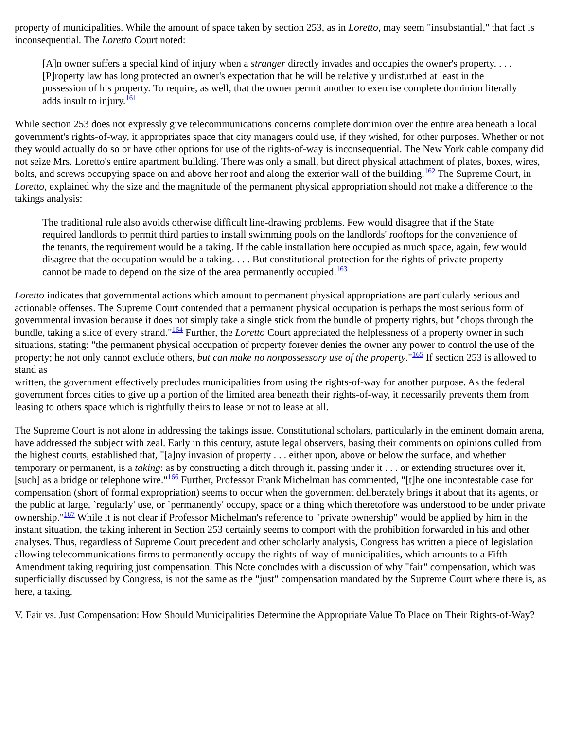property of municipalities. While the amount of space taken by section 253, as in Loretto, may seem "insubstantial," that fact is inconsequential. The Loretto Court noted:
[A]n owner suffers a special kind of injury when a stranger directly invades and occupies the owner's property. . . . [P]roperty law has long protected an owner's expectation that he will be relatively undisturbed at least in the possession of his property. To require, as well, that the owner permit another to exercise complete dominion literally adds insult to injury.<sup>161</sup>
While section 253 does not expressly give telecommunications concerns complete dominion over the entire area beneath a local government's rights-of-way, it appropriates space that city managers could use, if they wished, for other purposes. Whether or not they would actually do so or have other options for use of the rights-of-way is inconsequential. The New York cable company did not seize Mrs. Loretto's entire apartment building. There was only a small, but direct physical attachment of plates, boxes, wires, bolts, and screws occupying space on and above her roof and along the exterior wall of the building.<sup>162</sup> The Supreme Court, in Loretto, explained why the size and the magnitude of the permanent physical appropriation should not make a difference to the takings analysis:
The traditional rule also avoids otherwise difficult line-drawing problems. Few would disagree that if the State required landlords to permit third parties to install swimming pools on the landlords' rooftops for the convenience of the tenants, the requirement would be a taking. If the cable installation here occupied as much space, again, few would disagree that the occupation would be a taking. . . . But constitutional protection for the rights of private property cannot be made to depend on the size of the area permanently occupied.<sup>163</sup>
Loretto indicates that governmental actions which amount to permanent physical appropriations are particularly serious and actionable offenses. The Supreme Court contended that a permanent physical occupation is perhaps the most serious form of governmental invasion because it does not simply take a single stick from the bundle of property rights, but "chops through the bundle, taking a slice of every strand."<sup>164</sup> Further, the Loretto Court appreciated the helplessness of a property owner in such situations, stating: "the permanent physical occupation of property forever denies the owner any power to control the use of the property; he not only cannot exclude others, but can make no nonpossessory use of the property."<sup>165</sup> If section 253 is allowed to stand as
written, the government effectively precludes municipalities from using the rights-of-way for another purpose. As the federal government forces cities to give up a portion of the limited area beneath their rights-of-way, it necessarily prevents them from leasing to others space which is rightfully theirs to lease or not to lease at all.
The Supreme Court is not alone in addressing the takings issue. Constitutional scholars, particularly in the eminent domain arena, have addressed the subject with zeal. Early in this century, astute legal observers, basing their comments on opinions culled from the highest courts, established that, "[a]ny invasion of property . . . either upon, above or below the surface, and whether temporary or permanent, is a taking: as by constructing a ditch through it, passing under it . . . or extending structures over it, [such] as a bridge or telephone wire."<sup>166</sup> Further, Professor Frank Michelman has commented, "[t]he one incontestable case for compensation (short of formal expropriation) seems to occur when the government deliberately brings it about that its agents, or the public at large, `regularly' use, or `permanently' occupy, space or a thing which theretofore was understood to be under private ownership."<sup>167</sup> While it is not clear if Professor Michelman's reference to "private ownership" would be applied by him in the instant situation, the taking inherent in Section 253 certainly seems to comport with the prohibition forwarded in his and other analyses. Thus, regardless of Supreme Court precedent and other scholarly analysis, Congress has written a piece of legislation allowing telecommunications firms to permanently occupy the rights-of-way of municipalities, which amounts to a Fifth Amendment taking requiring just compensation. This Note concludes with a discussion of why "fair" compensation, which was superficially discussed by Congress, is not the same as the "just" compensation mandated by the Supreme Court where there is, as here, a taking.
V. Fair vs. Just Compensation: How Should Municipalities Determine the Appropriate Value To Place on Their Rights-of-Way?